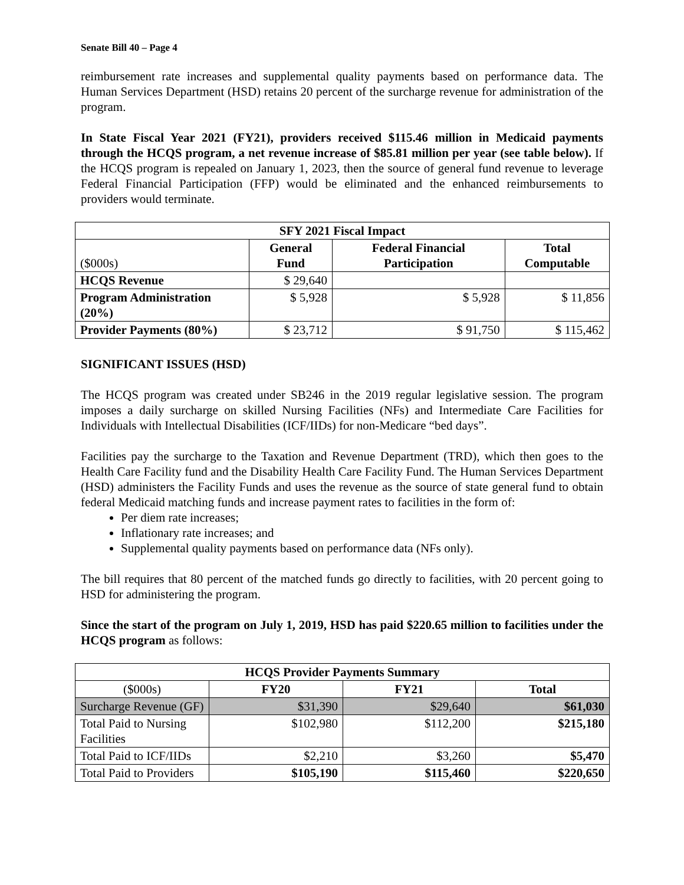Senate Bill 40 – Page 4
reimbursement rate increases and supplemental quality payments based on performance data. The Human Services Department (HSD) retains 20 percent of the surcharge revenue for administration of the program.
In State Fiscal Year 2021 (FY21), providers received $115.46 million in Medicaid payments through the HCQS program, a net revenue increase of $85.81 million per year (see table below). If the HCQS program is repealed on January 1, 2023, then the source of general fund revenue to leverage Federal Financial Participation (FFP) would be eliminated and the enhanced reimbursements to providers would terminate.
| SFY 2021 Fiscal Impact | | | |
| --- | --- | --- | --- |
| ($000s) | General Fund | Federal Financial Participation | Total Computable |
| HCQS Revenue | $ 29,640 | | |
| Program Administration (20%) | $ 5,928 | $ 5,928 | $ 11,856 |
| Provider Payments (80%) | $ 23,712 | $ 91,750 | $ 115,462 |
SIGNIFICANT ISSUES (HSD)
The HCQS program was created under SB246 in the 2019 regular legislative session. The program imposes a daily surcharge on skilled Nursing Facilities (NFs) and Intermediate Care Facilities for Individuals with Intellectual Disabilities (ICF/IIDs) for non-Medicare “bed days”.
Facilities pay the surcharge to the Taxation and Revenue Department (TRD), which then goes to the Health Care Facility fund and the Disability Health Care Facility Fund. The Human Services Department (HSD) administers the Facility Funds and uses the revenue as the source of state general fund to obtain federal Medicaid matching funds and increase payment rates to facilities in the form of:
Per diem rate increases;
Inflationary rate increases; and
Supplemental quality payments based on performance data (NFs only).
The bill requires that 80 percent of the matched funds go directly to facilities, with 20 percent going to HSD for administering the program.
Since the start of the program on July 1, 2019, HSD has paid $220.65 million to facilities under the HCQS program as follows:
| HCQS Provider Payments Summary | | | |
| --- | --- | --- | --- |
| ($000s) | FY20 | FY21 | Total |
| Surcharge Revenue (GF) | $31,390 | $29,640 | $61,030 |
| Total Paid to Nursing Facilities | $102,980 | $112,200 | $215,180 |
| Total Paid to ICF/IIDs | $2,210 | $3,260 | $5,470 |
| Total Paid to Providers | $105,190 | $115,460 | $220,650 |